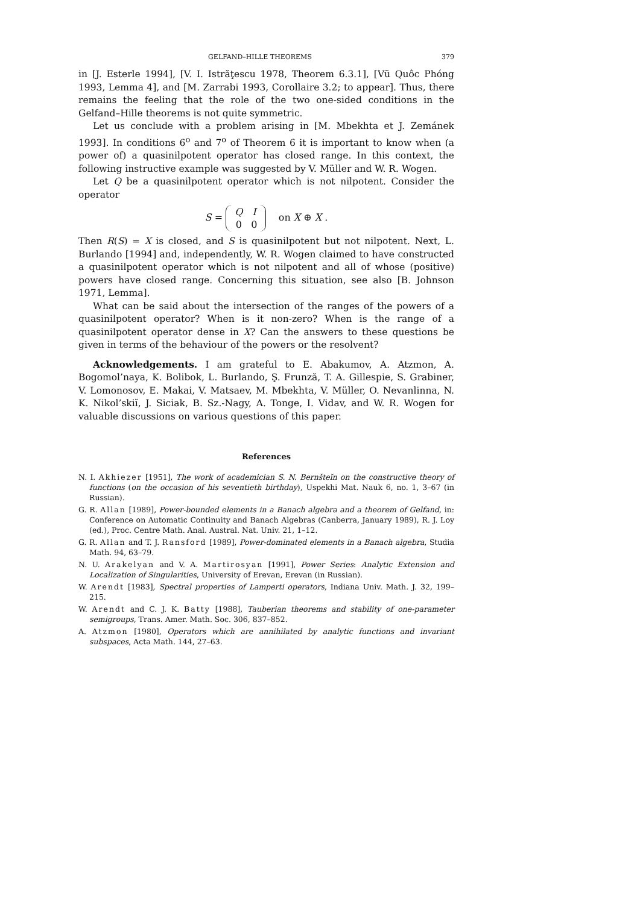GELFAND–HILLE THEOREMS 379
in [J. Esterle 1994], [V. I. Istrăţescu 1978, Theorem 6.3.1], [Vũ Quôc Phóng 1993, Lemma 4], and [M. Zarrabi 1993, Corollaire 3.2; to appear]. Thus, there remains the feeling that the role of the two one-sided conditions in the Gelfand–Hille theorems is not quite symmetric.
Let us conclude with a problem arising in [M. Mbekhta et J. Zemánek 1993]. In conditions 6<sup>o</sup> and 7<sup>o</sup> of Theorem 6 it is important to know when (a power of) a quasinilpotent operator has closed range. In this context, the following instructive example was suggested by V. Müller and W. R. Wogen.
Let Q be a quasinilpotent operator which is not nilpotent. Consider the operator
S =
| Q | I |
| 0 | 0 |
on X ⊕ X .
Then R(S) = X is closed, and S is quasinilpotent but not nilpotent. Next, L. Burlando [1994] and, independently, W. R. Wogen claimed to have constructed a quasinilpotent operator which is not nilpotent and all of whose (positive) powers have closed range. Concerning this situation, see also [B. Johnson 1971, Lemma].
What can be said about the intersection of the ranges of the powers of a quasinilpotent operator? When is it non-zero? When is the range of a quasinilpotent operator dense in X? Can the answers to these questions be given in terms of the behaviour of the powers or the resolvent?
Acknowledgements. I am grateful to E. Abakumov, A. Atzmon, A. Bogomol’naya, K. Bolibok, L. Burlando, Ş. Frunză, T. A. Gillespie, S. Grabiner, V. Lomonosov, E. Makai, V. Matsaev, M. Mbekhta, V. Müller, O. Nevanlinna, N. K. Nikol’skiĭ, J. Siciak, B. Sz.-Nagy, A. Tonge, I. Vidav, and W. R. Wogen for valuable discussions on various questions of this paper.
References
N. I. Akhiezer [1951], The work of academician S. N. Bernšteĭn on the constructive theory of functions (on the occasion of his seventieth birthday), Uspekhi Mat. Nauk 6, no. 1, 3–67 (in Russian).
G. R. Allan [1989], Power-bounded elements in a Banach algebra and a theorem of Gelfand, in: Conference on Automatic Continuity and Banach Algebras (Canberra, January 1989), R. J. Loy (ed.), Proc. Centre Math. Anal. Austral. Nat. Univ. 21, 1–12.
G. R. Allan and T. J. Ransford [1989], Power-dominated elements in a Banach algebra, Studia Math. 94, 63–79.
N. U. Arakelyan and V. A. Martirosyan [1991], Power Series: Analytic Extension and Localization of Singularities, University of Erevan, Erevan (in Russian).
W. Arendt [1983], Spectral properties of Lamperti operators, Indiana Univ. Math. J. 32, 199–215.
W. Arendt and C. J. K. Batty [1988], Tauberian theorems and stability of one-parameter semigroups, Trans. Amer. Math. Soc. 306, 837–852.
A. Atzmon [1980], Operators which are annihilated by analytic functions and invariant subspaces, Acta Math. 144, 27–63.